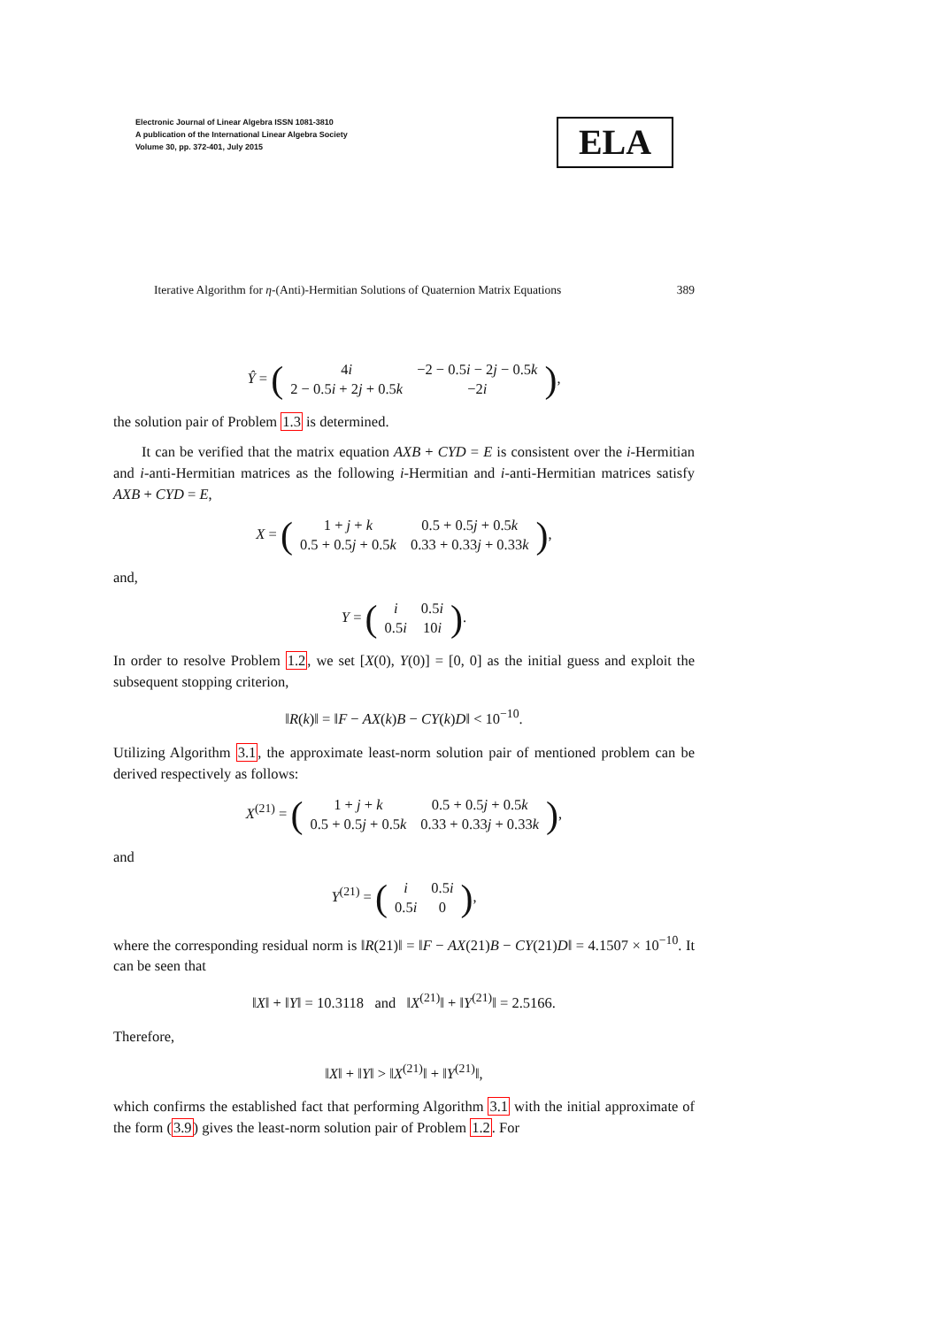Electronic Journal of Linear Algebra ISSN 1081-3810
A publication of the International Linear Algebra Society
Volume 30, pp. 372-401, July 2015
ELA
Iterative Algorithm for η-(Anti)-Hermitian Solutions of Quaternion Matrix Equations 389
Ŷ = (
| 4 i | −2 − 0.5 i − 2 j − 0.5 k |
| 2 − 0.5 i + 2 j + 0.5 k | −2 i |
),
the solution pair of Problem 1.3 is determined.
It can be verified that the matrix equation AXB + CYD = E is consistent over the i-Hermitian and i-anti-Hermitian matrices as the following i-Hermitian and i-anti-Hermitian matrices satisfy AXB + CYD = E,
X = (
| 1 + j + k | 0.5 + 0.5 j + 0.5 k |
| 0.5 + 0.5 j + 0.5 k | 0.33 + 0.33 j + 0.33 k |
),
and,
Y = (
| i | 0.5 i |
| 0.5 i | 10 i |
).
In order to resolve Problem 1.2, we set [X(0), Y(0)] = [0, 0] as the initial guess and exploit the subsequent stopping criterion,
‖R(k)‖ = ‖F − AX(k)B − CY(k)D‖ < 10<sup>−10</sup>.
Utilizing Algorithm 3.1, the approximate least-norm solution pair of mentioned problem can be derived respectively as follows:
X<sup>(21)</sup> = (
| 1 + j + k | 0.5 + 0.5 j + 0.5 k |
| 0.5 + 0.5 j + 0.5 k | 0.33 + 0.33 j + 0.33 k |
),
and
Y<sup>(21)</sup> = (
| i | 0.5 i |
| 0.5 i | 0 |
),
where the corresponding residual norm is ‖R(21)‖ = ‖F − AX(21)B − CY(21)D‖ = 4.1507 × 10<sup>−10</sup>. It can be seen that
‖X‖ + ‖Y‖ = 10.3118 and ‖X<sup>(21)</sup>‖ + ‖Y<sup>(21)</sup>‖ = 2.5166.
Therefore,
‖X‖ + ‖Y‖ > ‖X<sup>(21)</sup>‖ + ‖Y<sup>(21)</sup>‖,
which confirms the established fact that performing Algorithm 3.1 with the initial approximate of the form (3.9) gives the least-norm solution pair of Problem 1.2. For